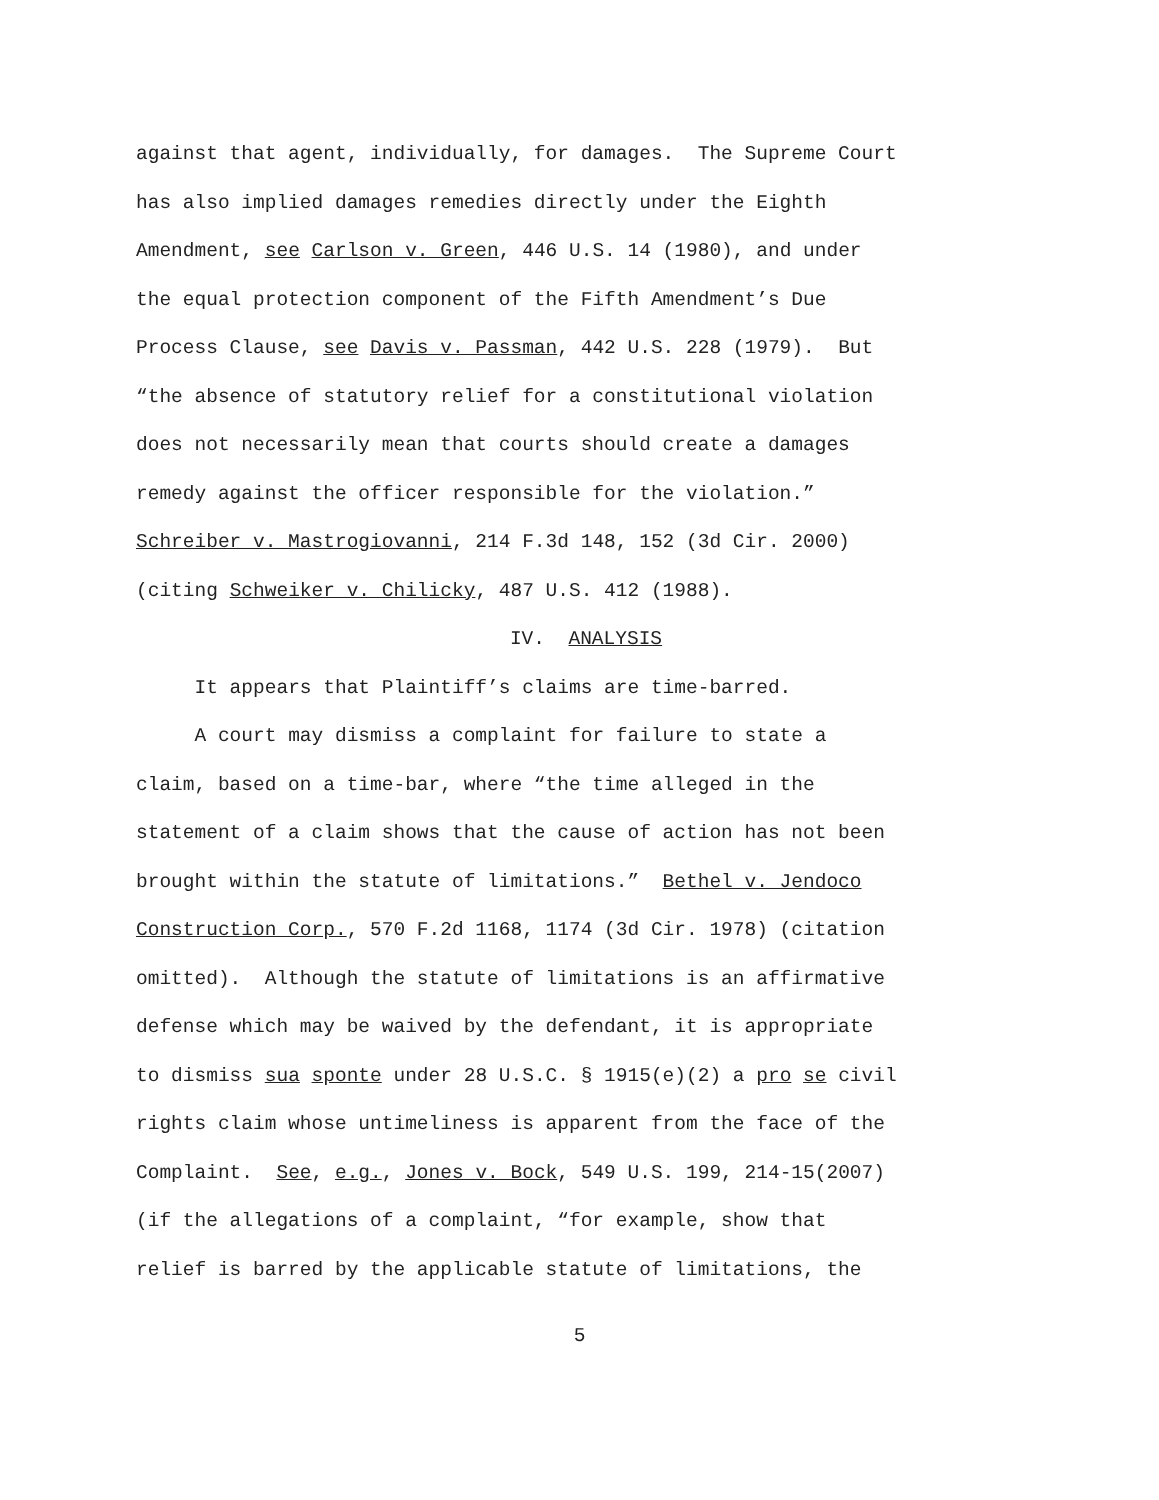against that agent, individually, for damages. The Supreme Court has also implied damages remedies directly under the Eighth Amendment, see Carlson v. Green, 446 U.S. 14 (1980), and under the equal protection component of the Fifth Amendment’s Due Process Clause, see Davis v. Passman, 442 U.S. 228 (1979). But “the absence of statutory relief for a constitutional violation does not necessarily mean that courts should create a damages remedy against the officer responsible for the violation.” Schreiber v. Mastrogiovanni, 214 F.3d 148, 152 (3d Cir. 2000) (citing Schweiker v. Chilicky, 487 U.S. 412 (1988).
IV. ANALYSIS
It appears that Plaintiff’s claims are time-barred.
A court may dismiss a complaint for failure to state a claim, based on a time-bar, where “the time alleged in the statement of a claim shows that the cause of action has not been brought within the statute of limitations.” Bethel v. Jendoco Construction Corp., 570 F.2d 1168, 1174 (3d Cir. 1978) (citation omitted). Although the statute of limitations is an affirmative defense which may be waived by the defendant, it is appropriate to dismiss sua sponte under 28 U.S.C. § 1915(e)(2) a pro se civil rights claim whose untimeliness is apparent from the face of the Complaint. See, e.g., Jones v. Bock, 549 U.S. 199, 214-15(2007) (if the allegations of a complaint, “for example, show that relief is barred by the applicable statute of limitations, the
5